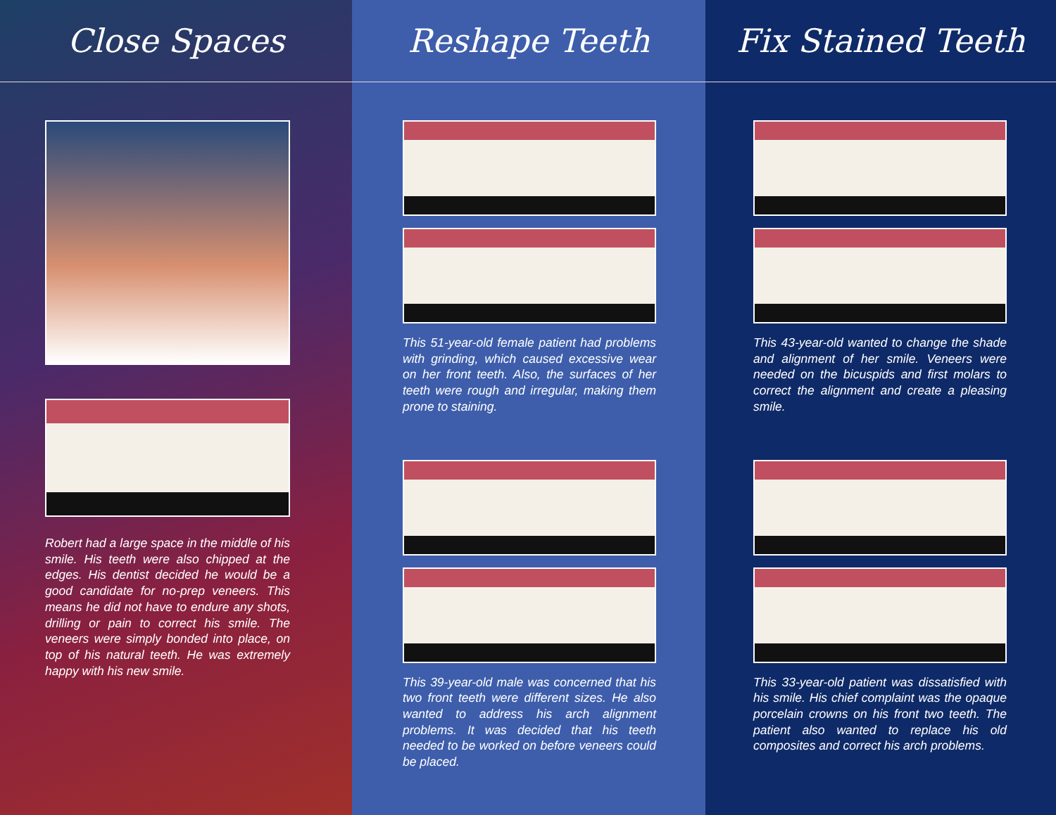Close Spaces
Robert had a large space in the middle of his smile. His teeth were also chipped at the edges. His dentist decided he would be a good candidate for no-prep veneers. This means he did not have to endure any shots, drilling or pain to correct his smile. The veneers were simply bonded into place, on top of his natural teeth. He was extremely happy with his new smile.
Reshape Teeth
This 51-year-old female patient had problems with grinding, which caused excessive wear on her front teeth. Also, the surfaces of her teeth were rough and irregular, making them prone to staining.
This 39-year-old male was concerned that his two front teeth were different sizes. He also wanted to address his arch alignment problems. It was decided that his teeth needed to be worked on before veneers could be placed.
Fix Stained Teeth
This 43-year-old wanted to change the shade and alignment of her smile. Veneers were needed on the bicuspids and first molars to correct the alignment and create a pleasing smile.
This 33-year-old patient was dissatisfied with his smile. His chief complaint was the opaque porcelain crowns on his front two teeth. The patient also wanted to replace his old composites and correct his arch problems.